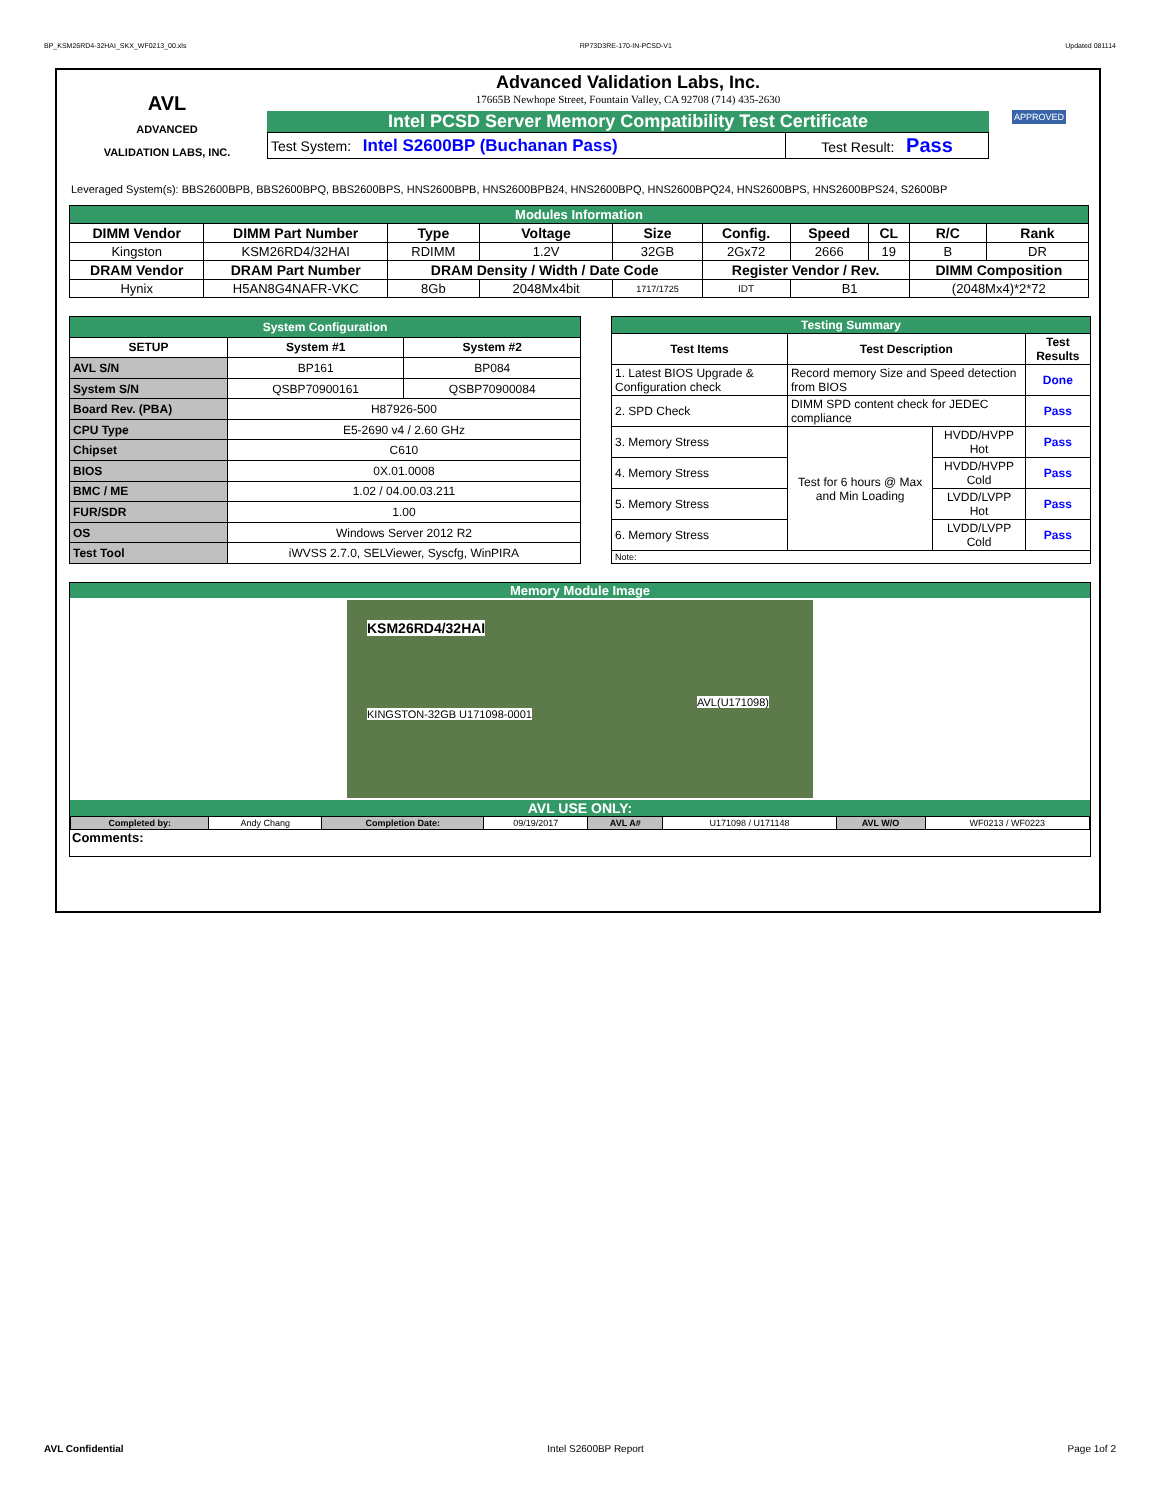BP_KSM26RD4-32HAI_SKX_WF0213_00.xls RP73D3RE-170-IN-PCSD-V1 Updated 081114
AVL
ADVANCED
VALIDATION LABS, INC.
Advanced Validation Labs, Inc.
17665B Newhope Street, Fountain Valley, CA 92708 (714) 435-2630
Intel PCSD Server Memory Compatibility Test Certificate
| Test System: Intel S2600BP (Buchanan Pass) | Test Result: Pass |
APPROVED
Leveraged System(s): BBS2600BPB, BBS2600BPQ, BBS2600BPS, HNS2600BPB, HNS2600BPB24, HNS2600BPQ, HNS2600BPQ24, HNS2600BPS, HNS2600BPS24, S2600BP
| Modules Information | | | | | | | | | |
| DIMM Vendor | DIMM Part Number | Type | Voltage | Size | Config. | Speed | CL | R/C | Rank |
| Kingston | KSM26RD4/32HAI | RDIMM | 1.2V | 32GB | 2Gx72 | 2666 | 19 | B | DR |
| DRAM Vendor | DRAM Part Number | DRAM Density / Width / Date Code | | | Register Vendor / Rev. | | | DIMM Composition | |
| Hynix | H5AN8G4NAFR-VKC | 8Gb | 2048Mx4bit | 1717/1725 | IDT | B1 | | (2048Mx4)*2*72 | |
| System Configuration | | |
| SETUP | System #1 | System #2 |
| AVL S/N | BP161 | BP084 |
| System S/N | QSBP70900161 | QSBP70900084 |
| Board Rev. (PBA) | H87926-500 | |
| CPU Type | E5-2690 v4 / 2.60 GHz | |
| Chipset | C610 | |
| BIOS | 0X.01.0008 | |
| BMC / ME | 1.02 / 04.00.03.211 | |
| FUR/SDR | 1.00 | |
| OS | Windows Server 2012 R2 | |
| Test Tool | iWVSS 2.7.0, SELViewer, Syscfg, WinPIRA | |
| Testing Summary | | | |
| Test Items | Test Description | | Test Results |
| 1. Latest BIOS Upgrade & Configuration check | Record memory Size and Speed detection from BIOS | | Done |
| 2. SPD Check | DIMM SPD content check for JEDEC compliance | | Pass |
| 3. Memory Stress | Test for 6 hours @ Max and Min Loading | HVDD/HVPP Hot | Pass |
| 4. Memory Stress | | HVDD/HVPP Cold | Pass |
| 5. Memory Stress | | LVDD/LVPP Hot | Pass |
| 6. Memory Stress | | LVDD/LVPP Cold | Pass |
| Note: | | | |
Memory Module Image
KSM26RD4/32HAI
AVL(U171098) KINGSTON-32GB U171098-0001
AVL USE ONLY:
| Completed by: | Andy Chang | Completion Date: | 09/19/2017 | AVL A# | U171098 / U171148 | AVL W/O | WF0213 / WF0223 |
Comments:
AVL Confidential Intel S2600BP Report Page 1of 2